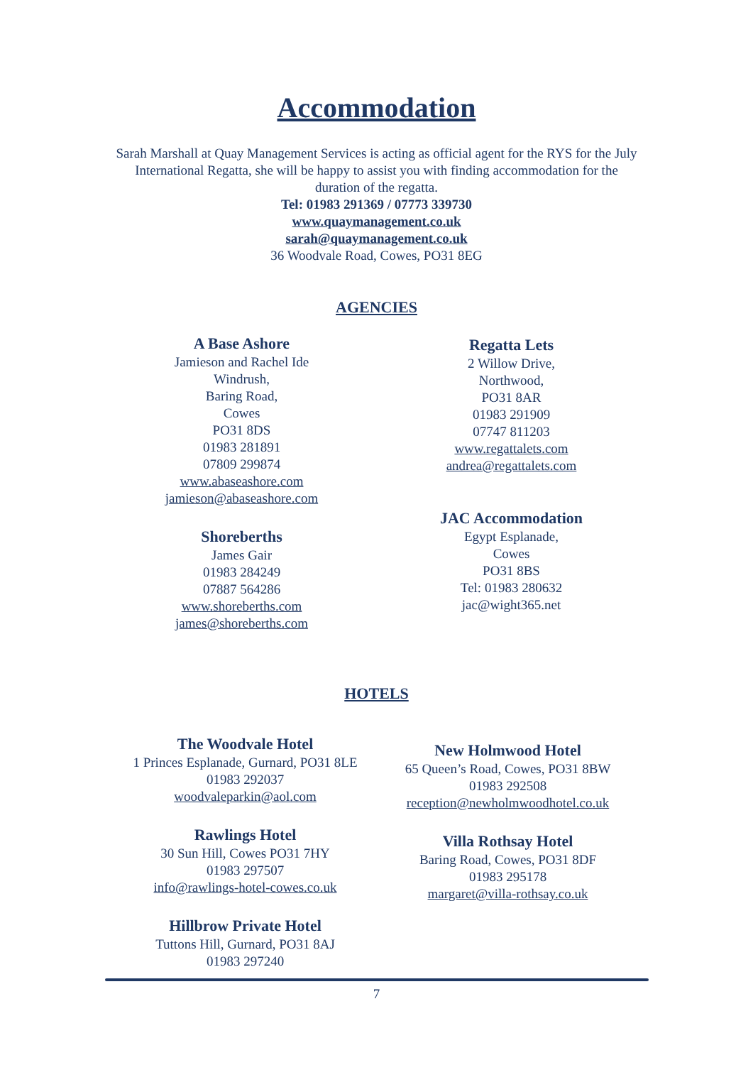Accommodation
Sarah Marshall at Quay Management Services is acting as official agent for the RYS for the July International Regatta, she will be happy to assist you with finding accommodation for the duration of the regatta.
Tel: 01983 291369 / 07773 339730
www.quaymanagement.co.uk
sarah@quaymanagement.co.uk
36 Woodvale Road, Cowes, PO31 8EG
AGENCIES
A Base Ashore
Jamieson and Rachel Ide
Windrush,
Baring Road,
Cowes
PO31 8DS
01983 281891
07809 299874
www.abaseashore.com
jamieson@abaseashore.com
Shoreberths
James Gair
01983 284249
07887 564286
www.shoreberths.com
james@shoreberths.com
Regatta Lets
2 Willow Drive,
Northwood,
PO31 8AR
01983 291909
07747 811203
www.regattalets.com
andrea@regattalets.com
JAC Accommodation
Egypt Esplanade,
Cowes
PO31 8BS
Tel: 01983 280632
jac@wight365.net
HOTELS
The Woodvale Hotel
1 Princes Esplanade, Gurnard, PO31 8LE
01983 292037
woodvaleparkin@aol.com
Rawlings Hotel
30 Sun Hill, Cowes PO31 7HY
01983 297507
info@rawlings-hotel-cowes.co.uk
Hillbrow Private Hotel
Tuttons Hill, Gurnard, PO31 8AJ
01983 297240
New Holmwood Hotel
65 Queen’s Road, Cowes, PO31 8BW
01983 292508
reception@newholmwoodhotel.co.uk
Villa Rothsay Hotel
Baring Road, Cowes, PO31 8DF
01983 295178
margaret@villa-rothsay.co.uk
7